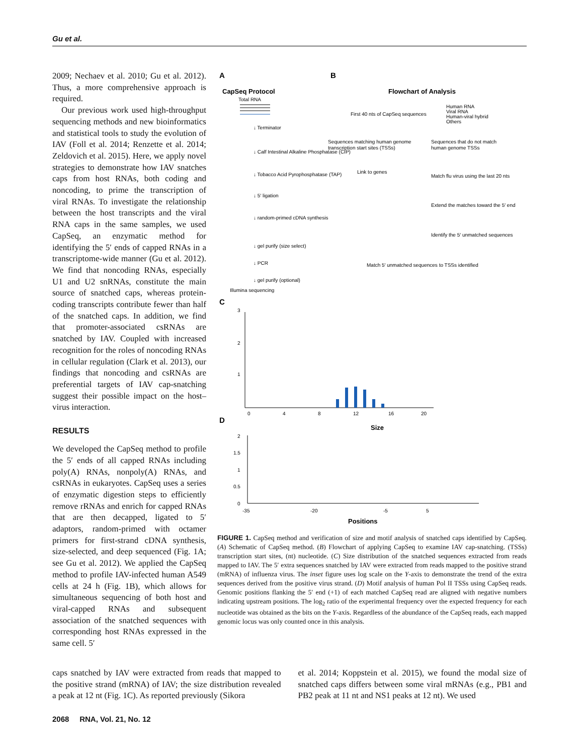Gu et al.
2009; Nechaev et al. 2010; Gu et al. 2012). Thus, a more comprehensive approach is required.
Our previous work used high-throughput sequencing methods and new bioinformatics and statistical tools to study the evolution of IAV (Foll et al. 2014; Renzette et al. 2014; Zeldovich et al. 2015). Here, we apply novel strategies to demonstrate how IAV snatches caps from host RNAs, both coding and noncoding, to prime the transcription of viral RNAs. To investigate the relationship between the host transcripts and the viral RNA caps in the same samples, we used CapSeq, an enzymatic method for identifying the 5′ ends of capped RNAs in a transcriptome-wide manner (Gu et al. 2012). We find that noncoding RNAs, especially U1 and U2 snRNAs, constitute the main source of snatched caps, whereas protein-coding transcripts contribute fewer than half of the snatched caps. In addition, we find that promoter-associated csRNAs are snatched by IAV. Coupled with increased recognition for the roles of noncoding RNAs in cellular regulation (Clark et al. 2013), our findings that noncoding and csRNAs are preferential targets of IAV cap-snatching suggest their possible impact on the host–virus interaction.
RESULTS
We developed the CapSeq method to profile the 5′ ends of all capped RNAs including poly(A) RNAs, nonpoly(A) RNAs, and csRNAs in eukaryotes. CapSeq uses a series of enzymatic digestion steps to efficiently remove rRNAs and enrich for capped RNAs that are then decapped, ligated to 5′ adaptors, random-primed with octamer primers for first-strand cDNA synthesis, size-selected, and deep sequenced (Fig. 1A; see Gu et al. 2012). We applied the CapSeq method to profile IAV-infected human A549 cells at 24 h (Fig. 1B), which allows for simultaneous sequencing of both host and viral-capped RNAs and subsequent association of the snatched sequences with corresponding host RNAs expressed in the same cell. 5′
A
B
CapSeq Protocol
Total RNA
↓ Terminator
↓ Calf Intestinal Alkaline Phosphatase (CIP)
↓ Tobacco Acid Pyrophosphatase (TAP)
↓ 5′ ligation
↓ random-primed cDNA synthesis
↓ gel purify (size select)
↓ PCR
↓ gel purify (optional)
Illumina sequencing
Flowchart of Analysis
First 40 nts of CapSeq sequences
Human RNA
Viral RNA
Human-viral hybrid
Others
Sequences matching human genome
transcription start sites (TSSs)
Sequences that do not match
human genome TSSs
Link to genes
Match flu virus using the last 20 nts
Extend the matches toward the 5′ end
Identify the 5′ unmatched sequences
Match 5′ unmatched sequences to TSSs identified
C
3
2
1
0
4
8
12
16
20
Size
D
2
1.5
1
0.5
0
-35
-20
-5
5
Positions
FIGURE 1. CapSeq method and verification of size and motif analysis of snatched caps identified by CapSeq. (A) Schematic of CapSeq method. (B) Flowchart of applying CapSeq to examine IAV cap-snatching. (TSSs) transcription start sites, (nt) nucleotide. (C) Size distribution of the snatched sequences extracted from reads mapped to IAV. The 5′ extra sequences snatched by IAV were extracted from reads mapped to the positive strand (mRNA) of influenza virus. The inset figure uses log scale on the Y-axis to demonstrate the trend of the extra sequences derived from the positive virus strand. (D) Motif analysis of human Pol II TSSs using CapSeq reads. Genomic positions flanking the 5′ end (+1) of each matched CapSeq read are aligned with negative numbers indicating upstream positions. The log<sub>2</sub> ratio of the experimental frequency over the expected frequency for each nucleotide was obtained as the bits on the Y-axis. Regardless of the abundance of the CapSeq reads, each mapped genomic locus was only counted once in this analysis.
caps snatched by IAV were extracted from reads that mapped to the positive strand (mRNA) of IAV; the size distribution revealed a peak at 12 nt (Fig. 1C). As reported previously (Sikora
et al. 2014; Koppstein et al. 2015), we found the modal size of snatched caps differs between some viral mRNAs (e.g., PB1 and PB2 peak at 11 nt and NS1 peaks at 12 nt). We used
2068 RNA, Vol. 21, No. 12